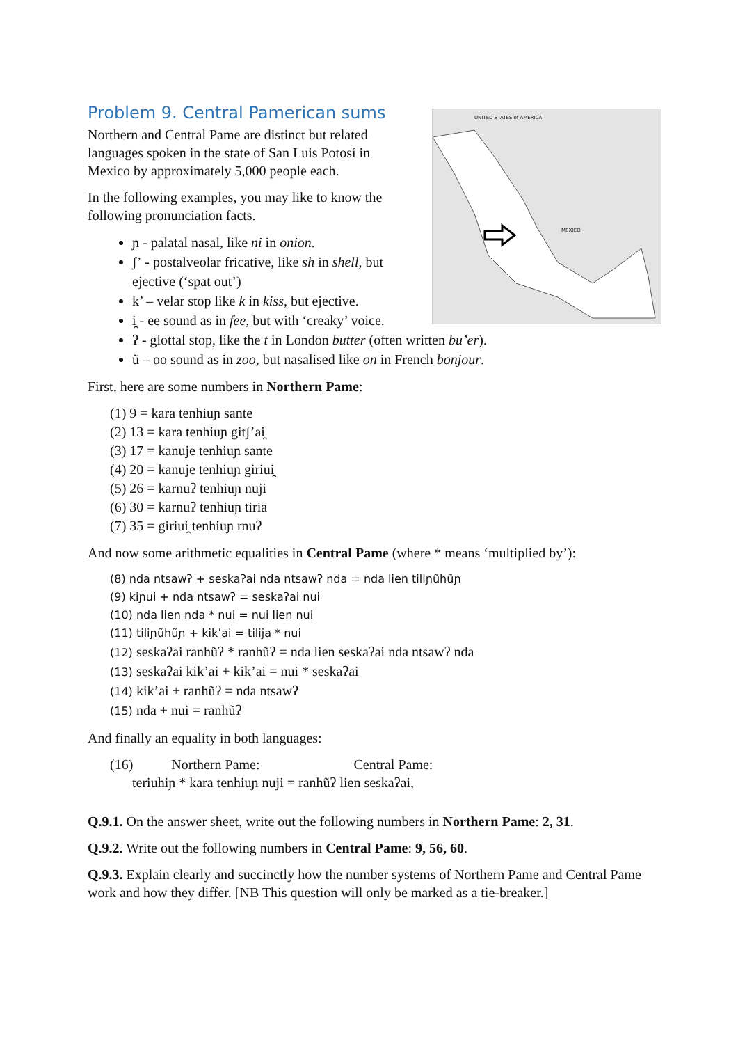UNITED STATES of AMERICA
MEXICO
Problem 9. Central Pamerican sums
Northern and Central Pame are distinct but related languages spoken in the state of San Luis Potosí in Mexico by approximately 5,000 people each.
In the following examples, you may like to know the following pronunciation facts.
ɲ - palatal nasal, like ni in onion.
ʃʼ - postalveolar fricative, like sh in shell, but ejective (‘spat out’)
k’ – velar stop like k in kiss, but ejective.
i̯ - ee sound as in fee, but with ‘creaky’ voice.
ʔ - glottal stop, like the t in London butter (often written bu’er).
ũ – oo sound as in zoo, but nasalised like on in French bonjour.
First, here are some numbers in Northern Pame:
(1) 9 = kara tenhiuɲ sante
(2) 13 = kara tenhiuɲ gitʃʼai̯
(3) 17 = kanuje tenhiuɲ sante
(4) 20 = kanuje tenhiuɲ giriui̯
(5) 26 = karnuʔ tenhiuɲ nuji
(6) 30 = karnuʔ tenhiuɲ tiria
(7) 35 = giriui̯ tenhiuɲ rnuʔ
And now some arithmetic equalities in Central Pame (where * means ‘multiplied by’):
(8) nda ntsawʔ + seskaʔai nda ntsawʔ nda = nda lien tiliɲũhũɲ
(9) kiɲui + nda ntsawʔ = seskaʔai nui
(10) nda lien nda * nui = nui lien nui
(11) tiliɲũhũɲ + kik’ai = tilija * nui
(12) seskaʔai ranhũʔ * ranhũʔ = nda lien seskaʔai nda ntsawʔ nda
(13) seskaʔai kik’ai + kik’ai = nui * seskaʔai
(14) kik’ai + ranhũʔ = nda ntsawʔ
(15) nda + nui = ranhũʔ
And finally an equality in both languages:
(16) Northern Pame: Central Pame:
teriuhiɲ * kara tenhiuɲ nuji = ranhũʔ lien seskaʔai,
Q.9.1. On the answer sheet, write out the following numbers in Northern Pame: 2, 31.
Q.9.2. Write out the following numbers in Central Pame: 9, 56, 60.
Q.9.3. Explain clearly and succinctly how the number systems of Northern Pame and Central Pame work and how they differ. [NB This question will only be marked as a tie-breaker.]